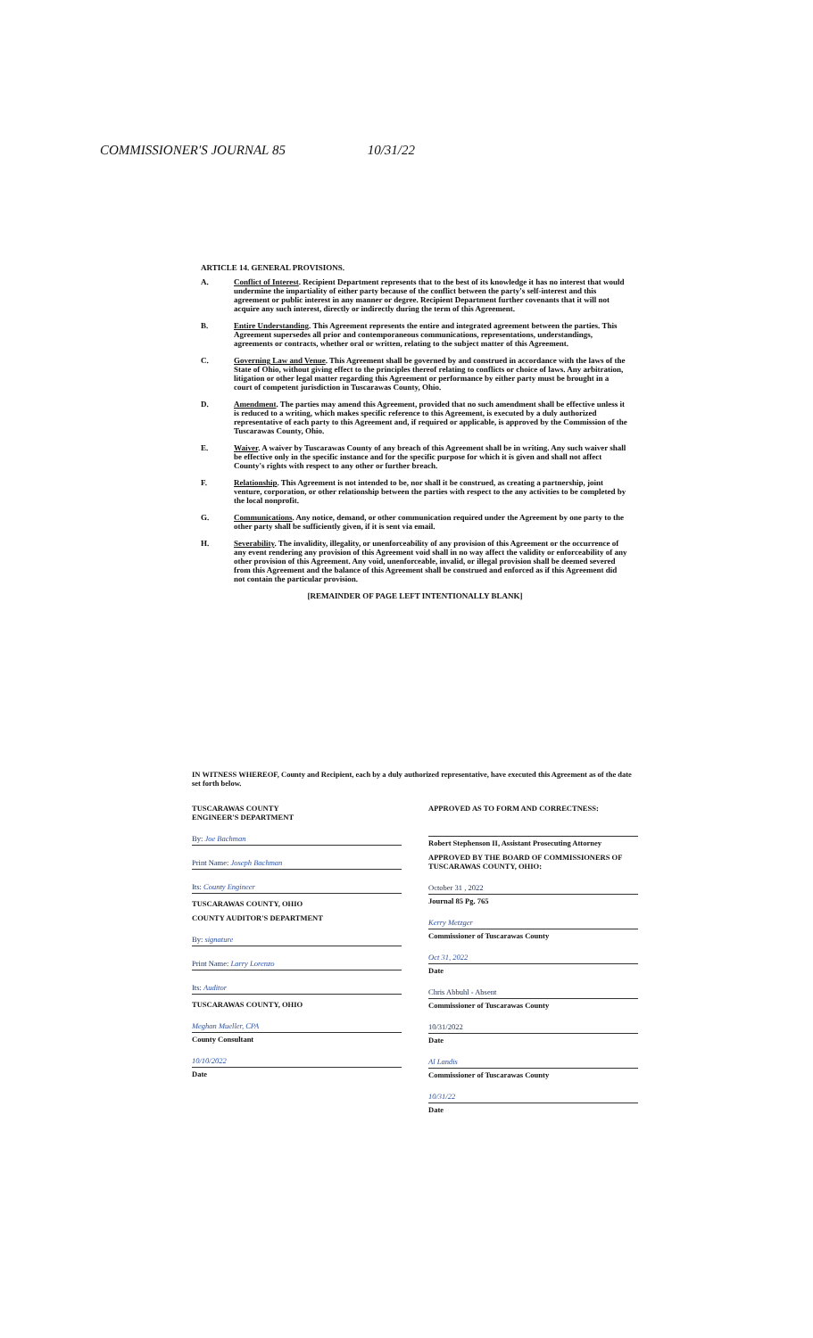COMMISSIONER'S JOURNAL 85 10/31/22
ARTICLE 14. GENERAL PROVISIONS.
A. Conflict of Interest. Recipient Department represents that to the best of its knowledge it has no interest that would undermine the impartiality of either party because of the conflict between the party's self-interest and this agreement or public interest in any manner or degree. Recipient Department further covenants that it will not acquire any such interest, directly or indirectly during the term of this Agreement.
B. Entire Understanding. This Agreement represents the entire and integrated agreement between the parties. This Agreement supersedes all prior and contemporaneous communications, representations, understandings, agreements or contracts, whether oral or written, relating to the subject matter of this Agreement.
C. Governing Law and Venue. This Agreement shall be governed by and construed in accordance with the laws of the State of Ohio, without giving effect to the principles thereof relating to conflicts or choice of laws. Any arbitration, litigation or other legal matter regarding this Agreement or performance by either party must be brought in a court of competent jurisdiction in Tuscarawas County, Ohio.
D. Amendment. The parties may amend this Agreement, provided that no such amendment shall be effective unless it is reduced to a writing, which makes specific reference to this Agreement, is executed by a duly authorized representative of each party to this Agreement and, if required or applicable, is approved by the Commission of the Tuscarawas County, Ohio.
E. Waiver. A waiver by Tuscarawas County of any breach of this Agreement shall be in writing. Any such waiver shall be effective only in the specific instance and for the specific purpose for which it is given and shall not affect County's rights with respect to any other or further breach.
F. Relationship. This Agreement is not intended to be, nor shall it be construed, as creating a partnership, joint venture, corporation, or other relationship between the parties with respect to the any activities to be completed by the local nonprofit.
G. Communications. Any notice, demand, or other communication required under the Agreement by one party to the other party shall be sufficiently given, if it is sent via email.
H. Severability. The invalidity, illegality, or unenforceability of any provision of this Agreement or the occurrence of any event rendering any provision of this Agreement void shall in no way affect the validity or enforceability of any other provision of this Agreement. Any void, unenforceable, invalid, or illegal provision shall be deemed severed from this Agreement and the balance of this Agreement shall be construed and enforced as if this Agreement did not contain the particular provision.
[REMAINDER OF PAGE LEFT INTENTIONALLY BLANK]
IN WITNESS WHEREOF, County and Recipient, each by a duly authorized representative, have executed this Agreement as of the date set forth below.
TUSCARAWAS COUNTY
ENGINEER'S DEPARTMENT
By: Joe Bachman
Print Name: Joseph Bachman
Its: County Engineer
TUSCARAWAS COUNTY, OHIO
COUNTY AUDITOR'S DEPARTMENT
By: signature
Print Name: Larry Lorenzo
Its: Auditor
TUSCARAWAS COUNTY, OHIO
Meghan Mueller, CPA
County Consultant
10/10/2022
Date
APPROVED AS TO FORM AND CORRECTNESS:
Robert Stephenson II, Assistant Prosecuting Attorney
APPROVED BY THE BOARD OF COMMISSIONERS OF TUSCARAWAS COUNTY, OHIO:
October 31 , 2022
Journal 85 Pg. 765
Kerry Metzger
Commissioner of Tuscarawas County
Oct 31, 2022
Date
Chris Abbuhl - Absent
Commissioner of Tuscarawas County
10/31/2022
Date
Al Landis
Commissioner of Tuscarawas County
10/31/22
Date